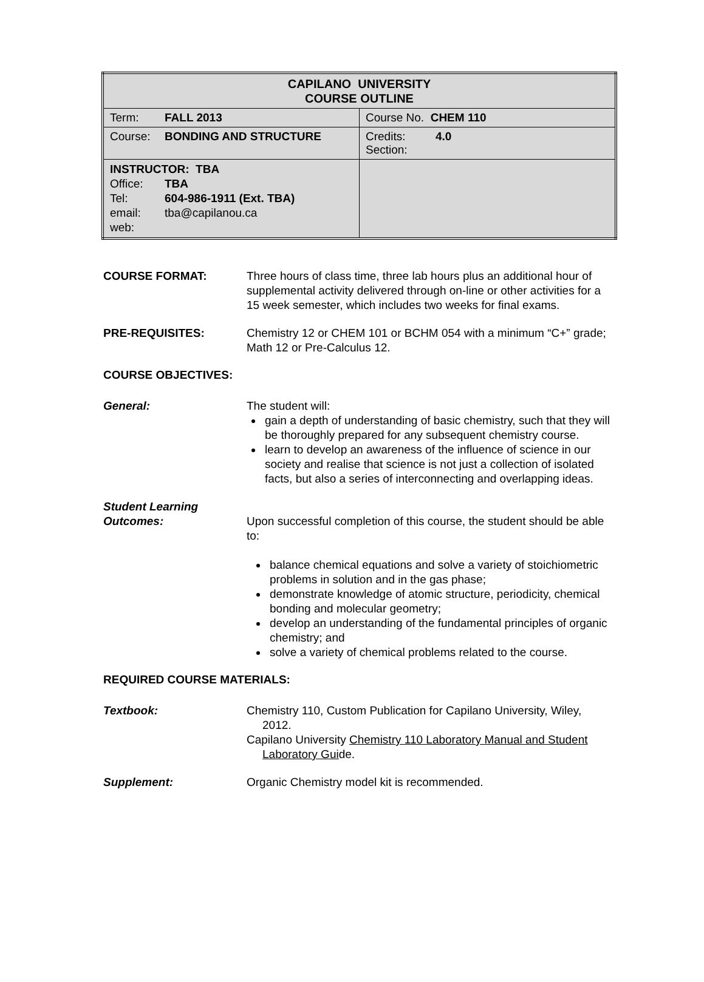| CAPILANO UNIVERSITY COURSE OUTLINE | |
| Term: FALL 2013 | Course No. CHEM 110 |
| Course: BONDING AND STRUCTURE | Credits: 4.0 Section: |
| INSTRUCTOR: TBA Office: TBA Tel: 604-986-1911 (Ext. TBA) email: tba@capilanou.ca web: | |
COURSE FORMAT: Three hours of class time, three lab hours plus an additional hour of supplemental activity delivered through on-line or other activities for a 15 week semester, which includes two weeks for final exams.
PRE-REQUISITES: Chemistry 12 or CHEM 101 or BCHM 054 with a minimum “C+” grade; Math 12 or Pre-Calculus 12.
COURSE OBJECTIVES:
General: The student will:
gain a depth of understanding of basic chemistry, such that they will be thoroughly prepared for any subsequent chemistry course.
learn to develop an awareness of the influence of science in our society and realise that science is not just a collection of isolated facts, but also a series of interconnecting and overlapping ideas.
Student Learning
Outcomes:
Upon successful completion of this course, the student should be able to:
balance chemical equations and solve a variety of stoichiometric problems in solution and in the gas phase;
demonstrate knowledge of atomic structure, periodicity, chemical bonding and molecular geometry;
develop an understanding of the fundamental principles of organic chemistry; and
solve a variety of chemical problems related to the course.
REQUIRED COURSE MATERIALS:
Textbook: Chemistry 110, Custom Publication for Capilano University, Wiley, 2012.
Capilano University Chemistry 110 Laboratory Manual and Student Laboratory Guide.
Supplement: Organic Chemistry model kit is recommended.